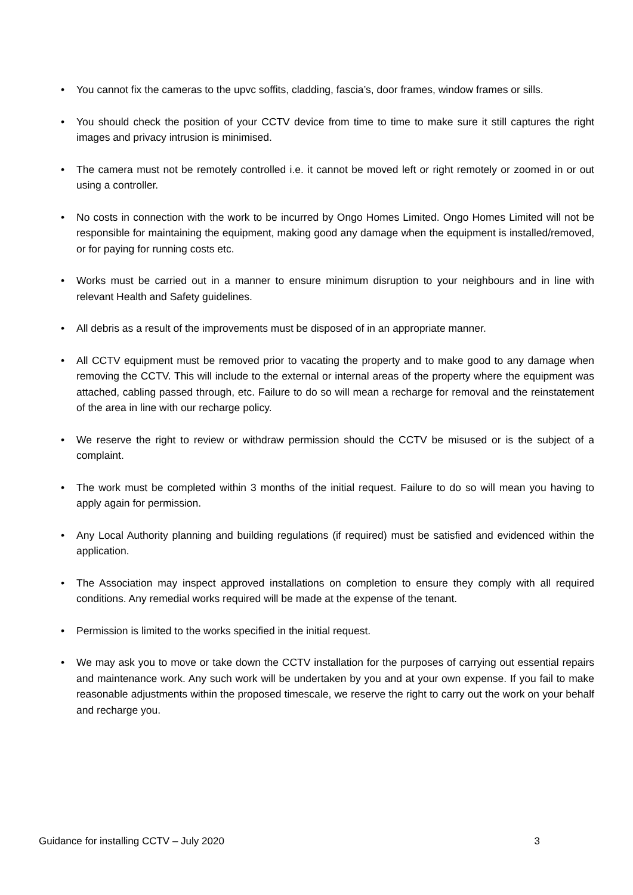• You cannot fix the cameras to the upvc soffits, cladding, fascia’s, door frames, window frames or sills.
• You should check the position of your CCTV device from time to time to make sure it still captures the right images and privacy intrusion is minimised.
• The camera must not be remotely controlled i.e. it cannot be moved left or right remotely or zoomed in or out using a controller.
• No costs in connection with the work to be incurred by Ongo Homes Limited. Ongo Homes Limited will not be responsible for maintaining the equipment, making good any damage when the equipment is installed/removed, or for paying for running costs etc.
• Works must be carried out in a manner to ensure minimum disruption to your neighbours and in line with relevant Health and Safety guidelines.
• All debris as a result of the improvements must be disposed of in an appropriate manner.
• All CCTV equipment must be removed prior to vacating the property and to make good to any damage when removing the CCTV. This will include to the external or internal areas of the property where the equipment was attached, cabling passed through, etc. Failure to do so will mean a recharge for removal and the reinstatement of the area in line with our recharge policy.
• We reserve the right to review or withdraw permission should the CCTV be misused or is the subject of a complaint.
• The work must be completed within 3 months of the initial request. Failure to do so will mean you having to apply again for permission.
• Any Local Authority planning and building regulations (if required) must be satisfied and evidenced within the application.
• The Association may inspect approved installations on completion to ensure they comply with all required conditions. Any remedial works required will be made at the expense of the tenant.
• Permission is limited to the works specified in the initial request.
• We may ask you to move or take down the CCTV installation for the purposes of carrying out essential repairs and maintenance work. Any such work will be undertaken by you and at your own expense. If you fail to make reasonable adjustments within the proposed timescale, we reserve the right to carry out the work on your behalf and recharge you.
Guidance for installing CCTV – July 2020 3